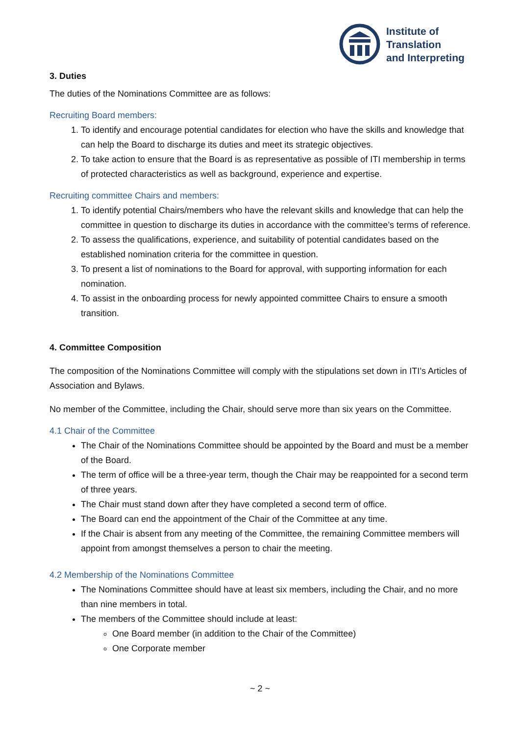Institute of
Translation
and Interpreting
3. Duties
The duties of the Nominations Committee are as follows:
Recruiting Board members:
1. To identify and encourage potential candidates for election who have the skills and knowledge that can help the Board to discharge its duties and meet its strategic objectives.
2. To take action to ensure that the Board is as representative as possible of ITI membership in terms of protected characteristics as well as background, experience and expertise.
Recruiting committee Chairs and members:
1. To identify potential Chairs/members who have the relevant skills and knowledge that can help the committee in question to discharge its duties in accordance with the committee’s terms of reference.
2. To assess the qualifications, experience, and suitability of potential candidates based on the established nomination criteria for the committee in question.
3. To present a list of nominations to the Board for approval, with supporting information for each nomination.
4. To assist in the onboarding process for newly appointed committee Chairs to ensure a smooth transition.
4. Committee Composition
The composition of the Nominations Committee will comply with the stipulations set down in ITI’s Articles of Association and Bylaws.
No member of the Committee, including the Chair, should serve more than six years on the Committee.
4.1 Chair of the Committee
The Chair of the Nominations Committee should be appointed by the Board and must be a member of the Board.
The term of office will be a three-year term, though the Chair may be reappointed for a second term of three years.
The Chair must stand down after they have completed a second term of office.
The Board can end the appointment of the Chair of the Committee at any time.
If the Chair is absent from any meeting of the Committee, the remaining Committee members will appoint from amongst themselves a person to chair the meeting.
4.2 Membership of the Nominations Committee
The Nominations Committee should have at least six members, including the Chair, and no more than nine members in total.
The members of the Committee should include at least:
One Board member (in addition to the Chair of the Committee)
One Corporate member
~ 2 ~